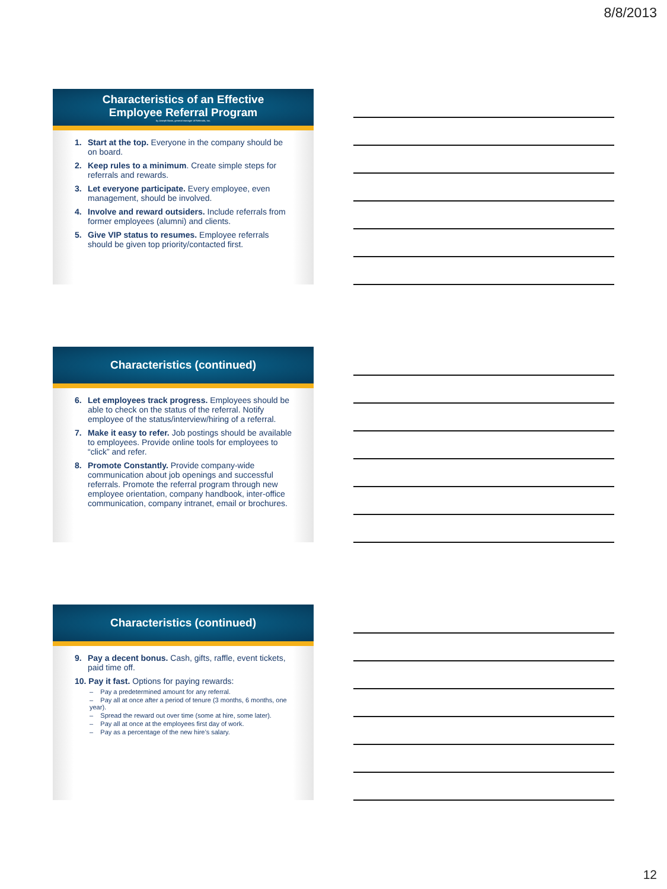8/8/2013
Characteristics of an Effective
Employee Referral Program
by Joseph Bavis, general manager of Referrals, Inc.
1. Start at the top. Everyone in the company should be on board.
2. Keep rules to a minimum. Create simple steps for referrals and rewards.
3. Let everyone participate. Every employee, even management, should be involved.
4. Involve and reward outsiders. Include referrals from former employees (alumni) and clients.
5. Give VIP status to resumes. Employee referrals should be given top priority/contacted first.
Characteristics (continued)
6. Let employees track progress. Employees should be able to check on the status of the referral. Notify employee of the status/interview/hiring of a referral.
7. Make it easy to refer. Job postings should be available to employees. Provide online tools for employees to “click” and refer.
8. Promote Constantly. Provide company-wide communication about job openings and successful referrals. Promote the referral program through new employee orientation, company handbook, inter-office communication, company intranet, email or brochures.
Characteristics (continued)
9. Pay a decent bonus. Cash, gifts, raffle, event tickets, paid time off.
10. Pay it fast. Options for paying rewards:
– Pay a predetermined amount for any referral.
– Pay all at once after a period of tenure (3 months, 6 months, one year).
– Spread the reward out over time (some at hire, some later).
– Pay all at once at the employees first day of work.
– Pay as a percentage of the new hire’s salary.
12